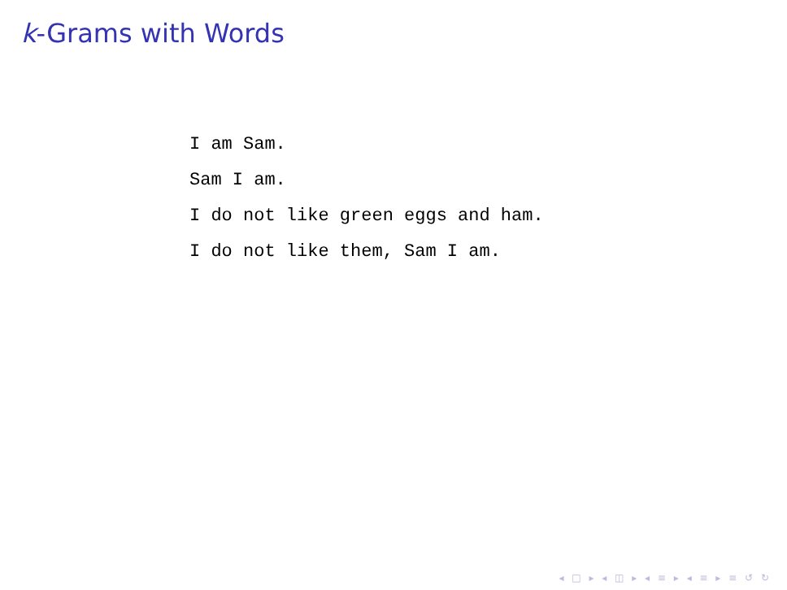k-Grams with Words
I am Sam.
Sam I am.
I do not like green eggs and ham.
I do not like them, Sam I am.
◂ □ ▸ ◂ ◫ ▸ ◂ ≡ ▸ ◂ ≡ ▸ ≡ ↺ ↻